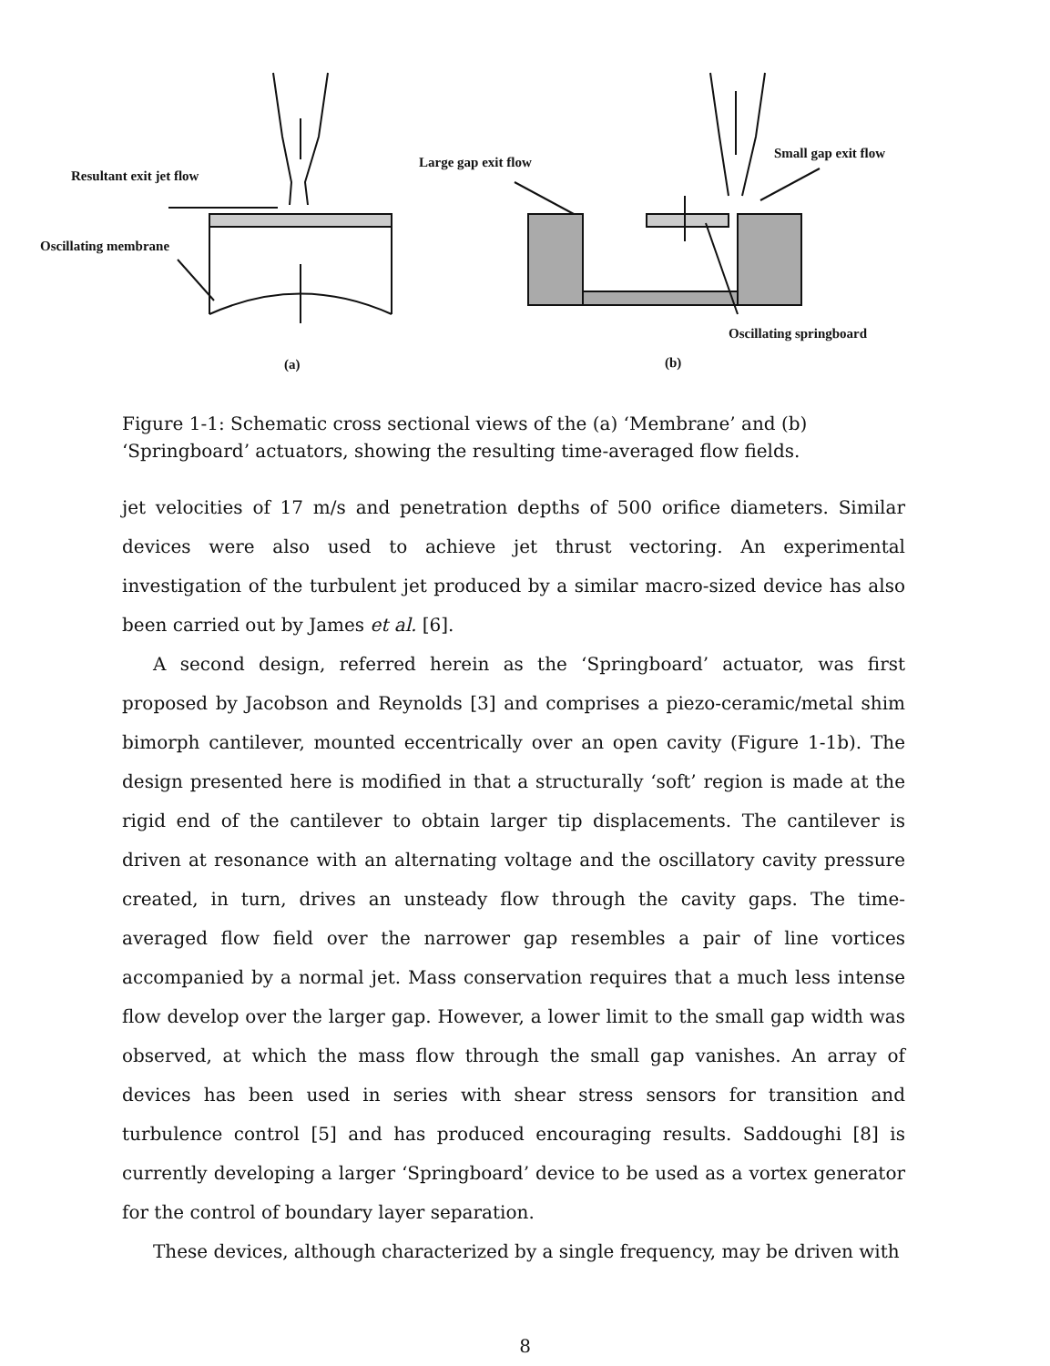Resultant exit jet flow
Oscillating membrane
Large gap exit flow
Small gap exit flow
Oscillating springboard
(a) (b)
Figure 1-1: Schematic cross sectional views of the (a) ‘Membrane’ and (b) ‘Springboard’ actuators, showing the resulting time-averaged flow fields.
jet velocities of 17 m/s and penetration depths of 500 orifice diameters. Similar devices were also used to achieve jet thrust vectoring. An experimental investigation of the turbulent jet produced by a similar macro-sized device has also been carried out by James et al. [6].
A second design, referred herein as the ‘Springboard’ actuator, was first proposed by Jacobson and Reynolds [3] and comprises a piezo-ceramic/metal shim bimorph cantilever, mounted eccentrically over an open cavity (Figure 1-1b). The design presented here is modified in that a structurally ‘soft’ region is made at the rigid end of the cantilever to obtain larger tip displacements. The cantilever is driven at resonance with an alternating voltage and the oscillatory cavity pressure created, in turn, drives an unsteady flow through the cavity gaps. The time-averaged flow field over the narrower gap resembles a pair of line vortices accompanied by a normal jet. Mass conservation requires that a much less intense flow develop over the larger gap. However, a lower limit to the small gap width was observed, at which the mass flow through the small gap vanishes. An array of devices has been used in series with shear stress sensors for transition and turbulence control [5] and has produced encouraging results. Saddoughi [8] is currently developing a larger ‘Springboard’ device to be used as a vortex generator for the control of boundary layer separation.
These devices, although characterized by a single frequency, may be driven with
8